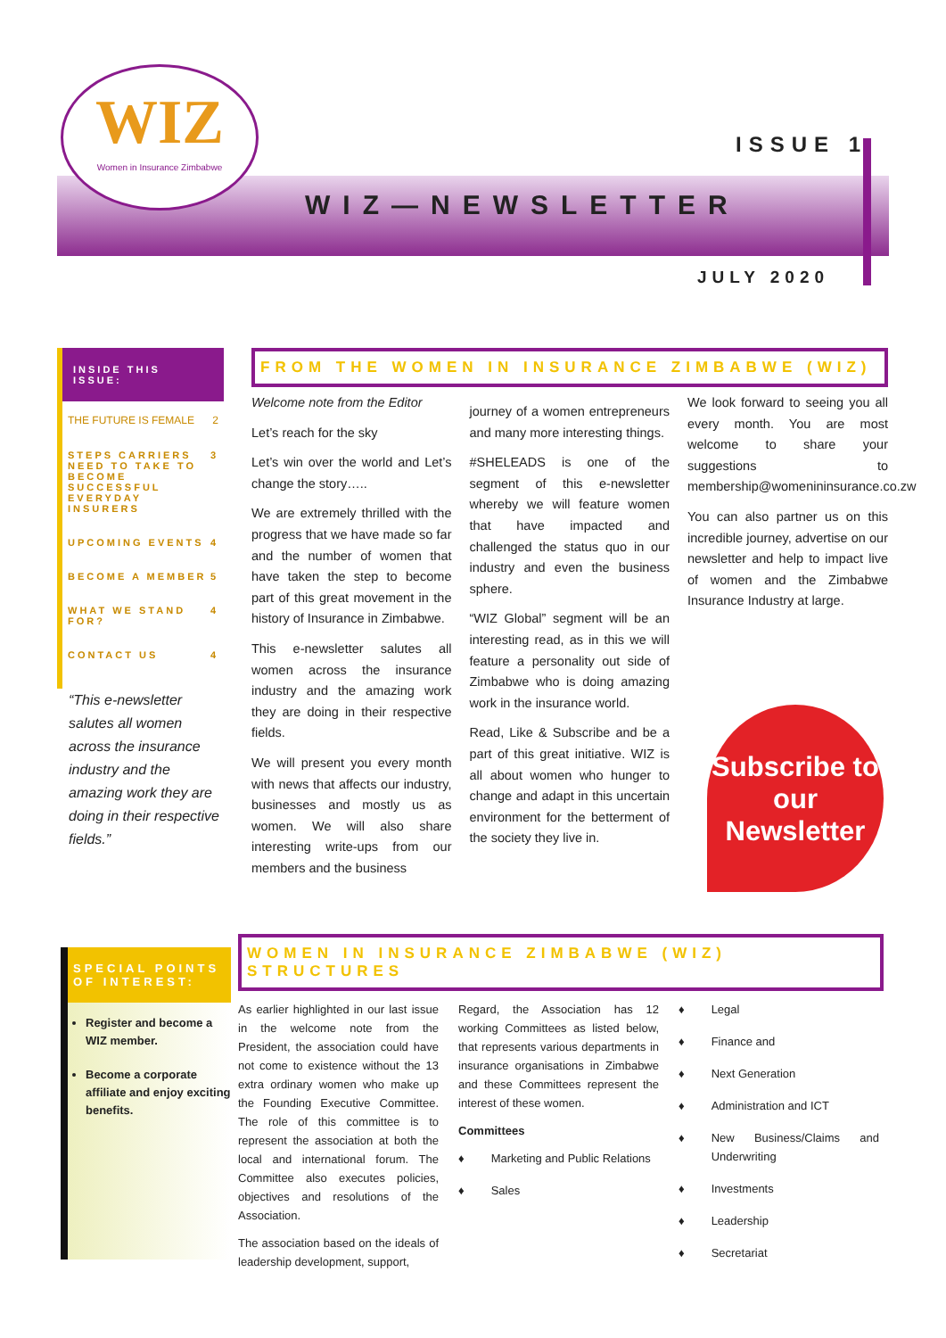WIZ
Women in Insurance Zimbabwe
ISSUE 1
WIZ—NEWSLETTER
JULY 2020
INSIDE THIS ISSUE:
THE FUTURE IS FEMALE 2
STEPS CARRIERS NEED TO TAKE TO BECOME SUCCESSFUL EVERYDAY INSURERS 3
UPCOMING EVENTS 4
BECOME A MEMBER 5
WHAT WE STAND FOR? 4
CONTACT US 4
“This e-newsletter salutes all women across the insurance industry and the amazing work they are doing in their respective fields.”
FROM THE WOMEN IN INSURANCE ZIMBABWE (WIZ)
Welcome note from the Editor
Let’s reach for the sky
Let’s win over the world and Let’s change the story…..
We are extremely thrilled with the progress that we have made so far and the number of women that have taken the step to become part of this great movement in the history of Insurance in Zimbabwe.
This e-newsletter salutes all women across the insurance industry and the amazing work they are doing in their respective fields.
We will present you every month with news that affects our industry, businesses and mostly us as women. We will also share interesting write-ups from our members and the business
journey of a women entrepreneurs and many more interesting things.
#SHELEADS is one of the segment of this e-newsletter whereby we will feature women that have impacted and challenged the status quo in our industry and even the business sphere.
“WIZ Global” segment will be an interesting read, as in this we will feature a personality out side of Zimbabwe who is doing amazing work in the insurance world.
Read, Like & Subscribe and be a part of this great initiative. WIZ is all about women who hunger to change and adapt in this uncertain environment for the betterment of the society they live in.
We look forward to seeing you all every month. You are most welcome to share your suggestions to membership@womenininsurance.co.zw
You can also partner us on this incredible journey, advertise on our newsletter and help to impact live of women and the Zimbabwe Insurance Industry at large.
Subscribe to our Newsletter
SPECIAL POINTS OF INTEREST:
Register and become a WIZ member.
Become a corporate affiliate and enjoy exciting benefits.
WOMEN IN INSURANCE ZIMBABWE (WIZ) STRUCTURES
As earlier highlighted in our last issue in the welcome note from the President, the association could have not come to existence without the 13 extra ordinary women who make up the Founding Executive Committee. The role of this committee is to represent the association at both the local and international forum. The Committee also executes policies, objectives and resolutions of the Association.
The association based on the ideals of leadership development, support,
Regard, the Association has 12 working Committees as listed below, that represents various departments in insurance organisations in Zimbabwe and these Committees represent the interest of these women.
Committees
♦ Marketing and Public Relations
♦ Sales
♦ Legal
♦ Finance and
♦ Next Generation
♦ Administration and ICT
♦ New Business/Claims and Underwriting
♦ Investments
♦ Leadership
♦ Secretariat